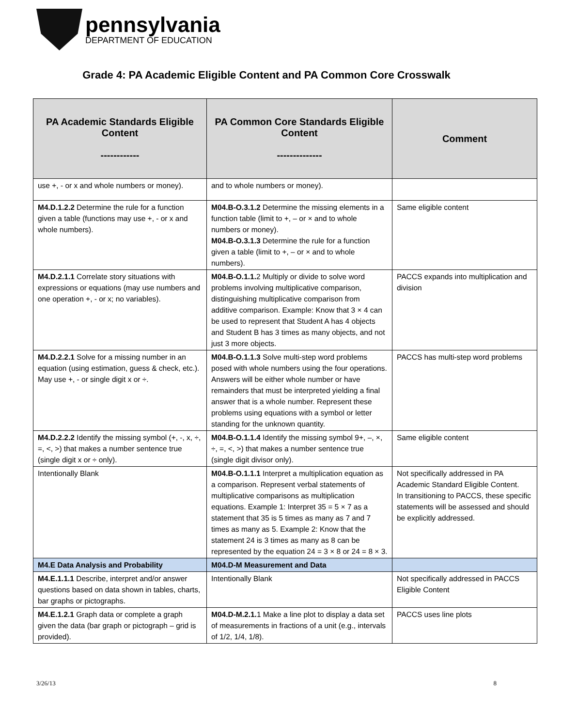pennsylvania
DEPARTMENT OF EDUCATION
Grade 4: PA Academic Eligible Content and PA Common Core Crosswalk
| PA Academic Standards Eligible Content ------------ | PA Common Core Standards Eligible Content -------------- | Comment |
| --- | --- | --- |
| use +, - or x and whole numbers or money). | and to whole numbers or money). | |
| M4.D.1.2.2 Determine the rule for a function given a table (functions may use +, - or x and whole numbers). | M04.B-O.3.1.2 Determine the missing elements in a function table (limit to +, – or × and to whole numbers or money). M04.B-O.3.1.3 Determine the rule for a function given a table (limit to +, – or × and to whole numbers). | Same eligible content |
| M4.D.2.1.1 Correlate story situations with expressions or equations (may use numbers and one operation +, - or x; no variables). | M04.B-O.1.1. 2 Multiply or divide to solve word problems involving multiplicative comparison, distinguishing multiplicative comparison from additive comparison. Example: Know that 3 × 4 can be used to represent that Student A has 4 objects and Student B has 3 times as many objects, and not just 3 more objects. | PACCS expands into multiplication and division |
| M4.D.2.2.1 Solve for a missing number in an equation (using estimation, guess & check, etc.). May use +, - or single digit x or ÷. | M04.B-O.1.1.3 Solve multi-step word problems posed with whole numbers using the four operations. Answers will be either whole number or have remainders that must be interpreted yielding a final answer that is a whole number. Represent these problems using equations with a symbol or letter standing for the unknown quantity. | PACCS has multi-step word problems |
| M4.D.2.2.2 Identify the missing symbol (+, -, x, ÷, =, <, >) that makes a number sentence true (single digit x or ÷ only). | M04.B-O.1.1.4 Identify the missing symbol 9+, –, ×, ÷, =, <, >) that makes a number sentence true (single digit divisor only). | Same eligible content |
| Intentionally Blank | M04.B-O.1.1.1 Interpret a multiplication equation as a comparison. Represent verbal statements of multiplicative comparisons as multiplication equations. Example 1: Interpret 35 = 5 × 7 as a statement that 35 is 5 times as many as 7 and 7 times as many as 5. Example 2: Know that the statement 24 is 3 times as many as 8 can be represented by the equation 24 = 3 × 8 or 24 = 8 × 3. | Not specifically addressed in PA Academic Standard Eligible Content. In transitioning to PACCS, these specific statements will be assessed and should be explicitly addressed. |
| M4.E Data Analysis and Probability | M04.D-M Measurement and Data | |
| M4.E.1.1.1 Describe, interpret and/or answer questions based on data shown in tables, charts, bar graphs or pictographs. | Intentionally Blank | Not specifically addressed in PACCS Eligible Content |
| M4.E.1.2.1 Graph data or complete a graph given the data (bar graph or pictograph – grid is provided). | M04.D-M.2.1. 1 Make a line plot to display a data set of measurements in fractions of a unit (e.g., intervals of 1/2, 1/4, 1/8). | PACCS uses line plots |
3/26/13 8